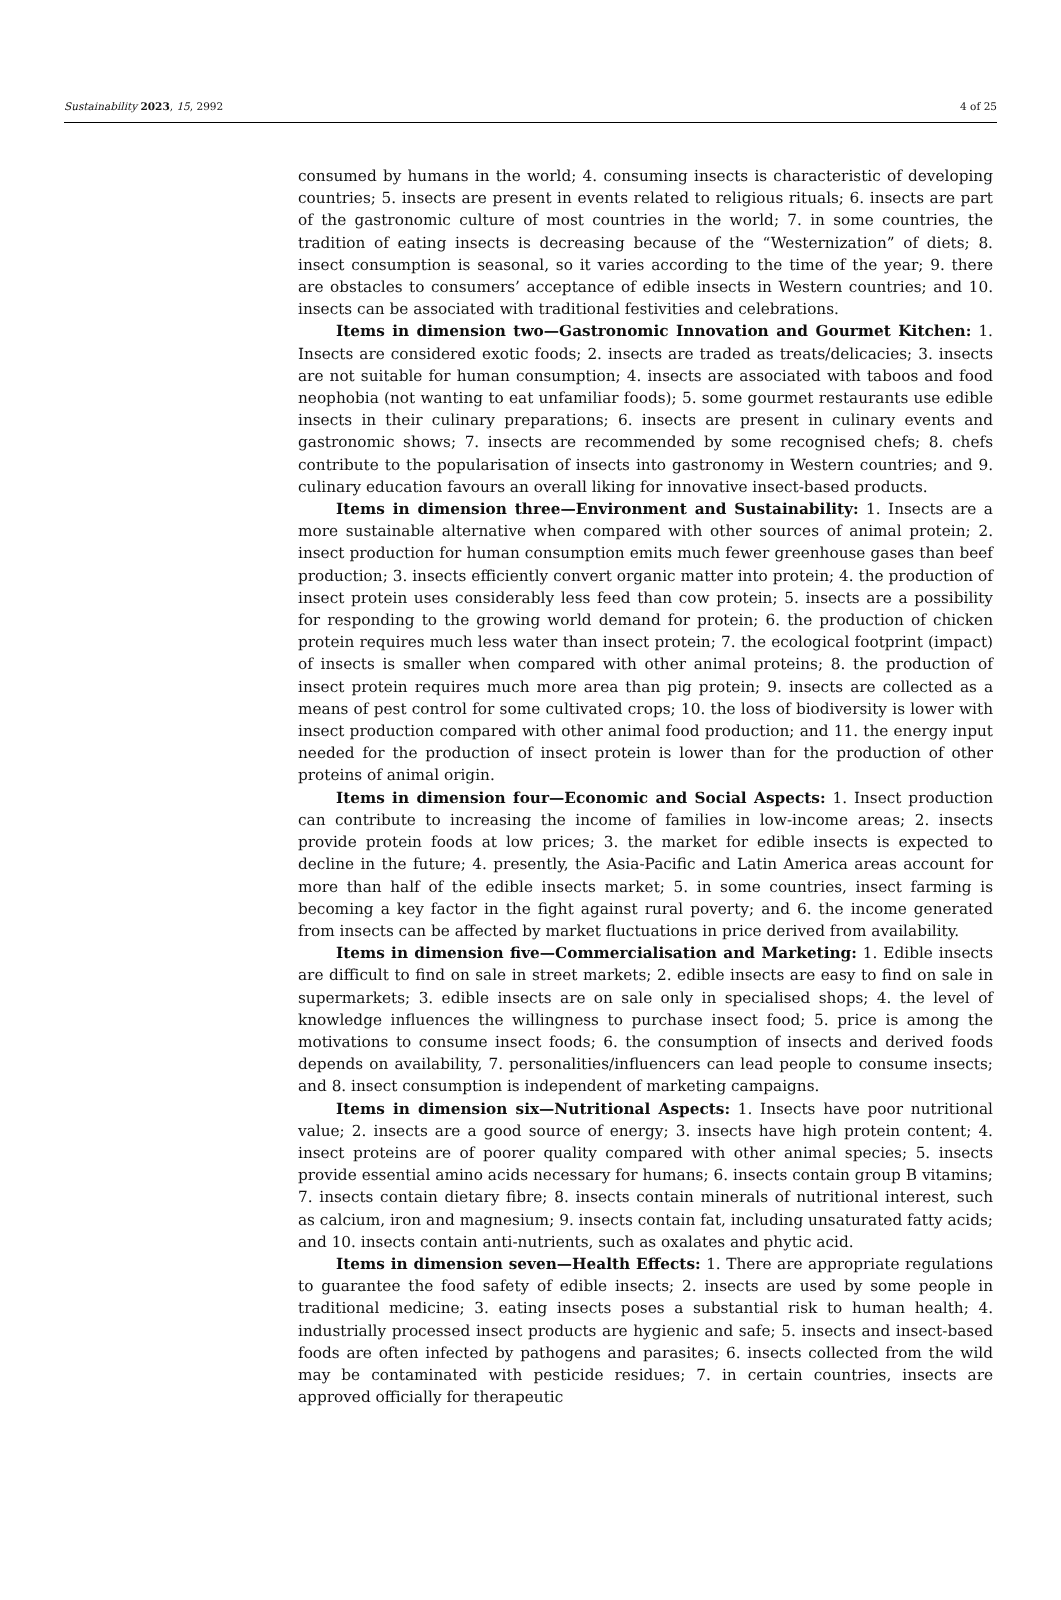Sustainability 2023, 15, 2992 4 of 25
consumed by humans in the world; 4. consuming insects is characteristic of developing countries; 5. insects are present in events related to religious rituals; 6. insects are part of the gastronomic culture of most countries in the world; 7. in some countries, the tradition of eating insects is decreasing because of the “Westernization” of diets; 8. insect consumption is seasonal, so it varies according to the time of the year; 9. there are obstacles to consumers’ acceptance of edible insects in Western countries; and 10. insects can be associated with traditional festivities and celebrations.
Items in dimension two—Gastronomic Innovation and Gourmet Kitchen: 1. Insects are considered exotic foods; 2. insects are traded as treats/delicacies; 3. insects are not suitable for human consumption; 4. insects are associated with taboos and food neophobia (not wanting to eat unfamiliar foods); 5. some gourmet restaurants use edible insects in their culinary preparations; 6. insects are present in culinary events and gastronomic shows; 7. insects are recommended by some recognised chefs; 8. chefs contribute to the popularisation of insects into gastronomy in Western countries; and 9. culinary education favours an overall liking for innovative insect-based products.
Items in dimension three—Environment and Sustainability: 1. Insects are a more sustainable alternative when compared with other sources of animal protein; 2. insect production for human consumption emits much fewer greenhouse gases than beef production; 3. insects efficiently convert organic matter into protein; 4. the production of insect protein uses considerably less feed than cow protein; 5. insects are a possibility for responding to the growing world demand for protein; 6. the production of chicken protein requires much less water than insect protein; 7. the ecological footprint (impact) of insects is smaller when compared with other animal proteins; 8. the production of insect protein requires much more area than pig protein; 9. insects are collected as a means of pest control for some cultivated crops; 10. the loss of biodiversity is lower with insect production compared with other animal food production; and 11. the energy input needed for the production of insect protein is lower than for the production of other proteins of animal origin.
Items in dimension four—Economic and Social Aspects: 1. Insect production can contribute to increasing the income of families in low-income areas; 2. insects provide protein foods at low prices; 3. the market for edible insects is expected to decline in the future; 4. presently, the Asia-Pacific and Latin America areas account for more than half of the edible insects market; 5. in some countries, insect farming is becoming a key factor in the fight against rural poverty; and 6. the income generated from insects can be affected by market fluctuations in price derived from availability.
Items in dimension five—Commercialisation and Marketing: 1. Edible insects are difficult to find on sale in street markets; 2. edible insects are easy to find on sale in supermarkets; 3. edible insects are on sale only in specialised shops; 4. the level of knowledge influences the willingness to purchase insect food; 5. price is among the motivations to consume insect foods; 6. the consumption of insects and derived foods depends on availability, 7. personalities/influencers can lead people to consume insects; and 8. insect consumption is independent of marketing campaigns.
Items in dimension six—Nutritional Aspects: 1. Insects have poor nutritional value; 2. insects are a good source of energy; 3. insects have high protein content; 4. insect proteins are of poorer quality compared with other animal species; 5. insects provide essential amino acids necessary for humans; 6. insects contain group B vitamins; 7. insects contain dietary fibre; 8. insects contain minerals of nutritional interest, such as calcium, iron and magnesium; 9. insects contain fat, including unsaturated fatty acids; and 10. insects contain anti-nutrients, such as oxalates and phytic acid.
Items in dimension seven—Health Effects: 1. There are appropriate regulations to guarantee the food safety of edible insects; 2. insects are used by some people in traditional medicine; 3. eating insects poses a substantial risk to human health; 4. industrially processed insect products are hygienic and safe; 5. insects and insect-based foods are often infected by pathogens and parasites; 6. insects collected from the wild may be contaminated with pesticide residues; 7. in certain countries, insects are approved officially for therapeutic